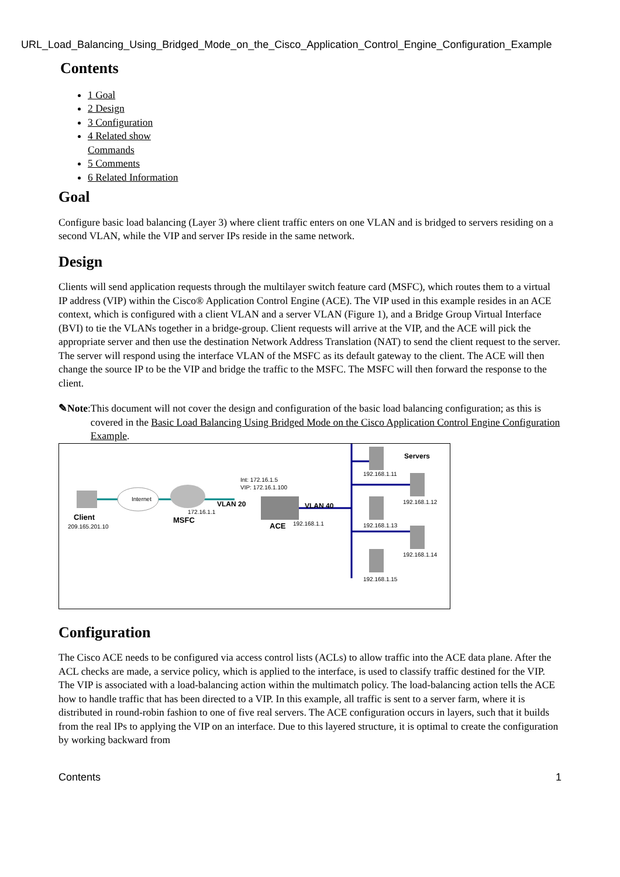URL_Load_Balancing_Using_Bridged_Mode_on_the_Cisco_Application_Control_Engine_Configuration_Example
Contents
1 Goal
2 Design
3 Configuration
4 Related show Commands
5 Comments
6 Related Information
Goal
Configure basic load balancing (Layer 3) where client traffic enters on one VLAN and is bridged to servers residing on a second VLAN, while the VIP and server IPs reside in the same network.
Design
Clients will send application requests through the multilayer switch feature card (MSFC), which routes them to a virtual IP address (VIP) within the Cisco® Application Control Engine (ACE). The VIP used in this example resides in an ACE context, which is configured with a client VLAN and a server VLAN (Figure 1), and a Bridge Group Virtual Interface (BVI) to tie the VLANs together in a bridge-group. Client requests will arrive at the VIP, and the ACE will pick the appropriate server and then use the destination Network Address Translation (NAT) to send the client request to the server. The server will respond using the interface VLAN of the MSFC as its default gateway to the client. The ACE will then change the source IP to be the VIP and bridge the traffic to the MSFC. The MSFC will then forward the response to the client.
✎Note: This document will not cover the design and configuration of the basic load balancing configuration; as this is covered in the Basic Load Balancing Using Bridged Mode on the Cisco Application Control Engine Configuration Example.
Internet
Client
209.165.201.10
MSFC
172.16.1.1
VLAN 20
Int: 172.16.1.5
VIP: 172.16.1.100
ACE
192.168.1.1
VLAN 40
Servers
192.168.1.11
192.168.1.12
192.168.1.13
192.168.1.14
192.168.1.15
Configuration
The Cisco ACE needs to be configured via access control lists (ACLs) to allow traffic into the ACE data plane. After the ACL checks are made, a service policy, which is applied to the interface, is used to classify traffic destined for the VIP. The VIP is associated with a load-balancing action within the multimatch policy. The load-balancing action tells the ACE how to handle traffic that has been directed to a VIP. In this example, all traffic is sent to a server farm, where it is distributed in round-robin fashion to one of five real servers. The ACE configuration occurs in layers, such that it builds from the real IPs to applying the VIP on an interface. Due to this layered structure, it is optimal to create the configuration by working backward from
Contents 1